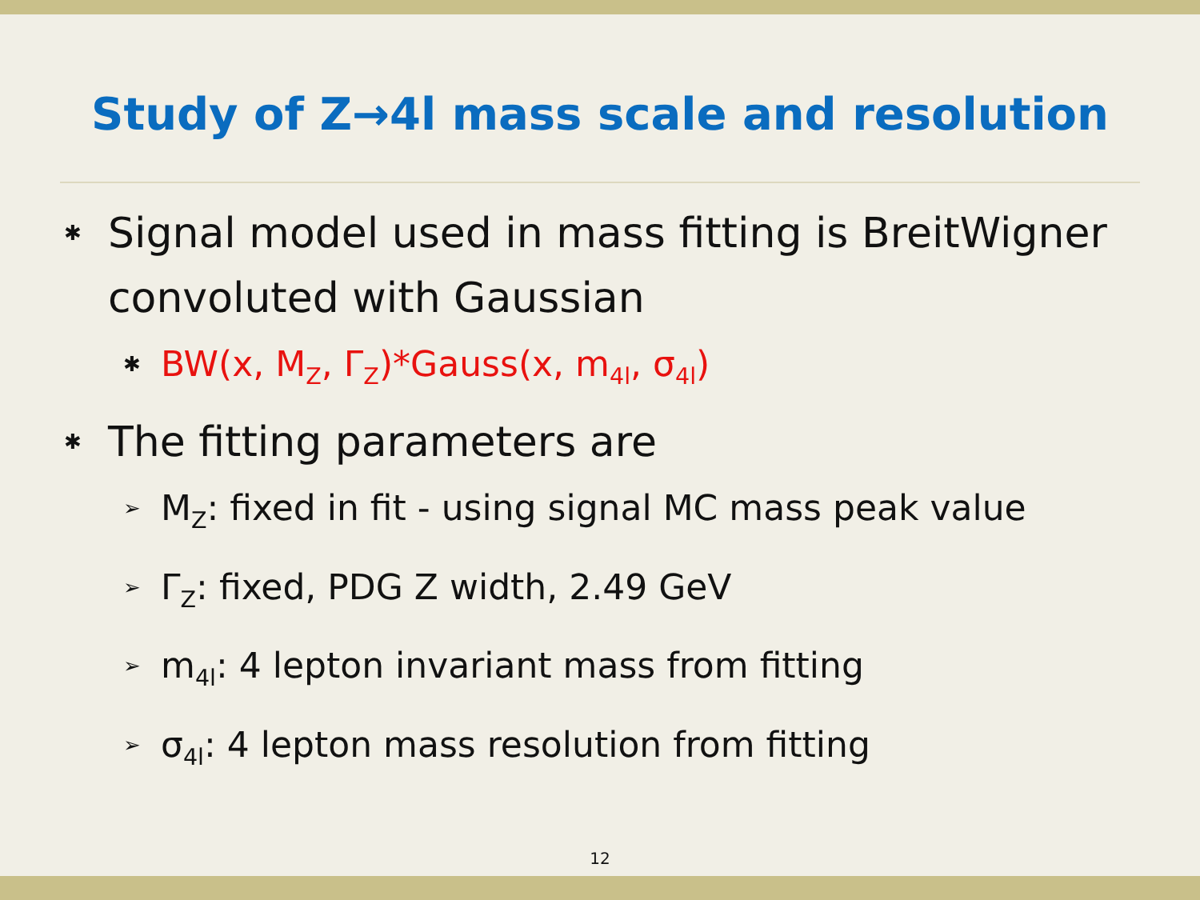Study of Z→4l mass scale and resolution
✱ Signal model used in mass fitting is BreitWigner convoluted with Gaussian
✱ BW(x, M<sub>Z</sub>, Γ<sub>Z</sub>)*Gauss(x, m<sub>4l</sub>, σ<sub>4l</sub>)
✱ The fitting parameters are
➢ M<sub>Z</sub>: fixed in fit - using signal MC mass peak value
➢ Γ<sub>Z</sub>: fixed, PDG Z width, 2.49 GeV
➢ m<sub>4l</sub>: 4 lepton invariant mass from fitting
➢ σ<sub>4l</sub>: 4 lepton mass resolution from fitting
12